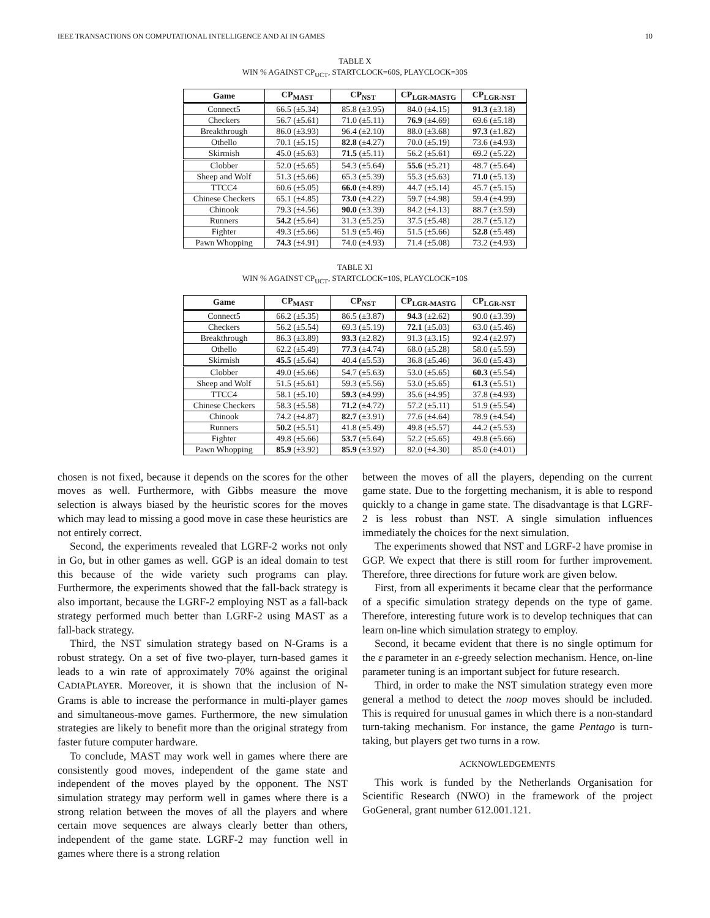IEEE TRANSACTIONS ON COMPUTATIONAL INTELLIGENCE AND AI IN GAMES 10
TABLE X
WIN % AGAINST CP<sub>UCT</sub>, STARTCLOCK=60S, PLAYCLOCK=30S
| Game | CP<sub>MAST</sub> | CP<sub>NST</sub> | CP<sub>LGR-MASTG</sub> | CP<sub>LGR-NST</sub> |
| --- | --- | --- | --- | --- |
| Connect5 | 66.5 (±5.34) | 85.8 (±3.95) | 84.0 (±4.15) | 91.3 (±3.18) |
| Checkers | 56.7 (±5.61) | 71.0 (±5.11) | 76.9 (±4.69) | 69.6 (±5.18) |
| Breakthrough | 86.0 (±3.93) | 96.4 (±2.10) | 88.0 (±3.68) | 97.3 (±1.82) |
| Othello | 70.1 (±5.15) | 82.8 (±4.27) | 70.0 (±5.19) | 73.6 (±4.93) |
| Skirmish | 45.0 (±5.63) | 71.5 (±5.11) | 56.2 (±5.61) | 69.2 (±5.22) |
| Clobber | 52.0 (±5.65) | 54.3 (±5.64) | 55.6 (±5.21) | 48.7 (±5.64) |
| Sheep and Wolf | 51.3 (±5.66) | 65.3 (±5.39) | 55.3 (±5.63) | 71.0 (±5.13) |
| TTCC4 | 60.6 (±5.05) | 66.0 (±4.89) | 44.7 (±5.14) | 45.7 (±5.15) |
| Chinese Checkers | 65.1 (±4.85) | 73.0 (±4.22) | 59.7 (±4.98) | 59.4 (±4.99) |
| Chinook | 79.3 (±4.56) | 90.0 (±3.39) | 84.2 (±4.13) | 88.7 (±3.59) |
| Runners | 54.2 (±5.64) | 31.3 (±5.25) | 37.5 (±5.48) | 28.7 (±5.12) |
| Fighter | 49.3 (±5.66) | 51.9 (±5.46) | 51.5 (±5.66) | 52.8 (±5.48) |
| Pawn Whopping | 74.3 (±4.91) | 74.0 (±4.93) | 71.4 (±5.08) | 73.2 (±4.93) |
TABLE XI
WIN % AGAINST CP<sub>UCT</sub>, STARTCLOCK=10S, PLAYCLOCK=10S
| Game | CP<sub>MAST</sub> | CP<sub>NST</sub> | CP<sub>LGR-MASTG</sub> | CP<sub>LGR-NST</sub> |
| --- | --- | --- | --- | --- |
| Connect5 | 66.2 (±5.35) | 86.5 (±3.87) | 94.3 (±2.62) | 90.0 (±3.39) |
| Checkers | 56.2 (±5.54) | 69.3 (±5.19) | 72.1 (±5.03) | 63.0 (±5.46) |
| Breakthrough | 86.3 (±3.89) | 93.3 (±2.82) | 91.3 (±3.15) | 92.4 (±2.97) |
| Othello | 62.2 (±5.49) | 77.3 (±4.74) | 68.0 (±5.28) | 58.0 (±5.59) |
| Skirmish | 45.5 (±5.64) | 40.4 (±5.53) | 36.8 (±5.46) | 36.0 (±5.43) |
| Clobber | 49.0 (±5.66) | 54.7 (±5.63) | 53.0 (±5.65) | 60.3 (±5.54) |
| Sheep and Wolf | 51.5 (±5.61) | 59.3 (±5.56) | 53.0 (±5.65) | 61.3 (±5.51) |
| TTCC4 | 58.1 (±5.10) | 59.3 (±4.99) | 35.6 (±4.95) | 37.8 (±4.93) |
| Chinese Checkers | 58.3 (±5.58) | 71.2 (±4.72) | 57.2 (±5.11) | 51.9 (±5.54) |
| Chinook | 74.2 (±4.87) | 82.7 (±3.91) | 77.6 (±4.64) | 78.9 (±4.54) |
| Runners | 50.2 (±5.51) | 41.8 (±5.49) | 49.8 (±5.57) | 44.2 (±5.53) |
| Fighter | 49.8 (±5.66) | 53.7 (±5.64) | 52.2 (±5.65) | 49.8 (±5.66) |
| Pawn Whopping | 85.9 (±3.92) | 85.9 (±3.92) | 82.0 (±4.30) | 85.0 (±4.01) |
chosen is not fixed, because it depends on the scores for the other moves as well. Furthermore, with Gibbs measure the move selection is always biased by the heuristic scores for the moves which may lead to missing a good move in case these heuristics are not entirely correct.
Second, the experiments revealed that LGRF-2 works not only in Go, but in other games as well. GGP is an ideal domain to test this because of the wide variety such programs can play. Furthermore, the experiments showed that the fall-back strategy is also important, because the LGRF-2 employing NST as a fall-back strategy performed much better than LGRF-2 using MAST as a fall-back strategy.
Third, the NST simulation strategy based on N-Grams is a robust strategy. On a set of five two-player, turn-based games it leads to a win rate of approximately 70% against the original CADIAPLAYER. Moreover, it is shown that the inclusion of N-Grams is able to increase the performance in multi-player games and simultaneous-move games. Furthermore, the new simulation strategies are likely to benefit more than the original strategy from faster future computer hardware.
To conclude, MAST may work well in games where there are consistently good moves, independent of the game state and independent of the moves played by the opponent. The NST simulation strategy may perform well in games where there is a strong relation between the moves of all the players and where certain move sequences are always clearly better than others, independent of the game state. LGRF-2 may function well in games where there is a strong relation
between the moves of all the players, depending on the current game state. Due to the forgetting mechanism, it is able to respond quickly to a change in game state. The disadvantage is that LGRF-2 is less robust than NST. A single simulation influences immediately the choices for the next simulation.
The experiments showed that NST and LGRF-2 have promise in GGP. We expect that there is still room for further improvement. Therefore, three directions for future work are given below.
First, from all experiments it became clear that the performance of a specific simulation strategy depends on the type of game. Therefore, interesting future work is to develop techniques that can learn on-line which simulation strategy to employ.
Second, it became evident that there is no single optimum for the ε parameter in an ε-greedy selection mechanism. Hence, on-line parameter tuning is an important subject for future research.
Third, in order to make the NST simulation strategy even more general a method to detect the noop moves should be included. This is required for unusual games in which there is a non-standard turn-taking mechanism. For instance, the game Pentago is turn-taking, but players get two turns in a row.
ACKNOWLEDGEMENTS
This work is funded by the Netherlands Organisation for Scientific Research (NWO) in the framework of the project GoGeneral, grant number 612.001.121.